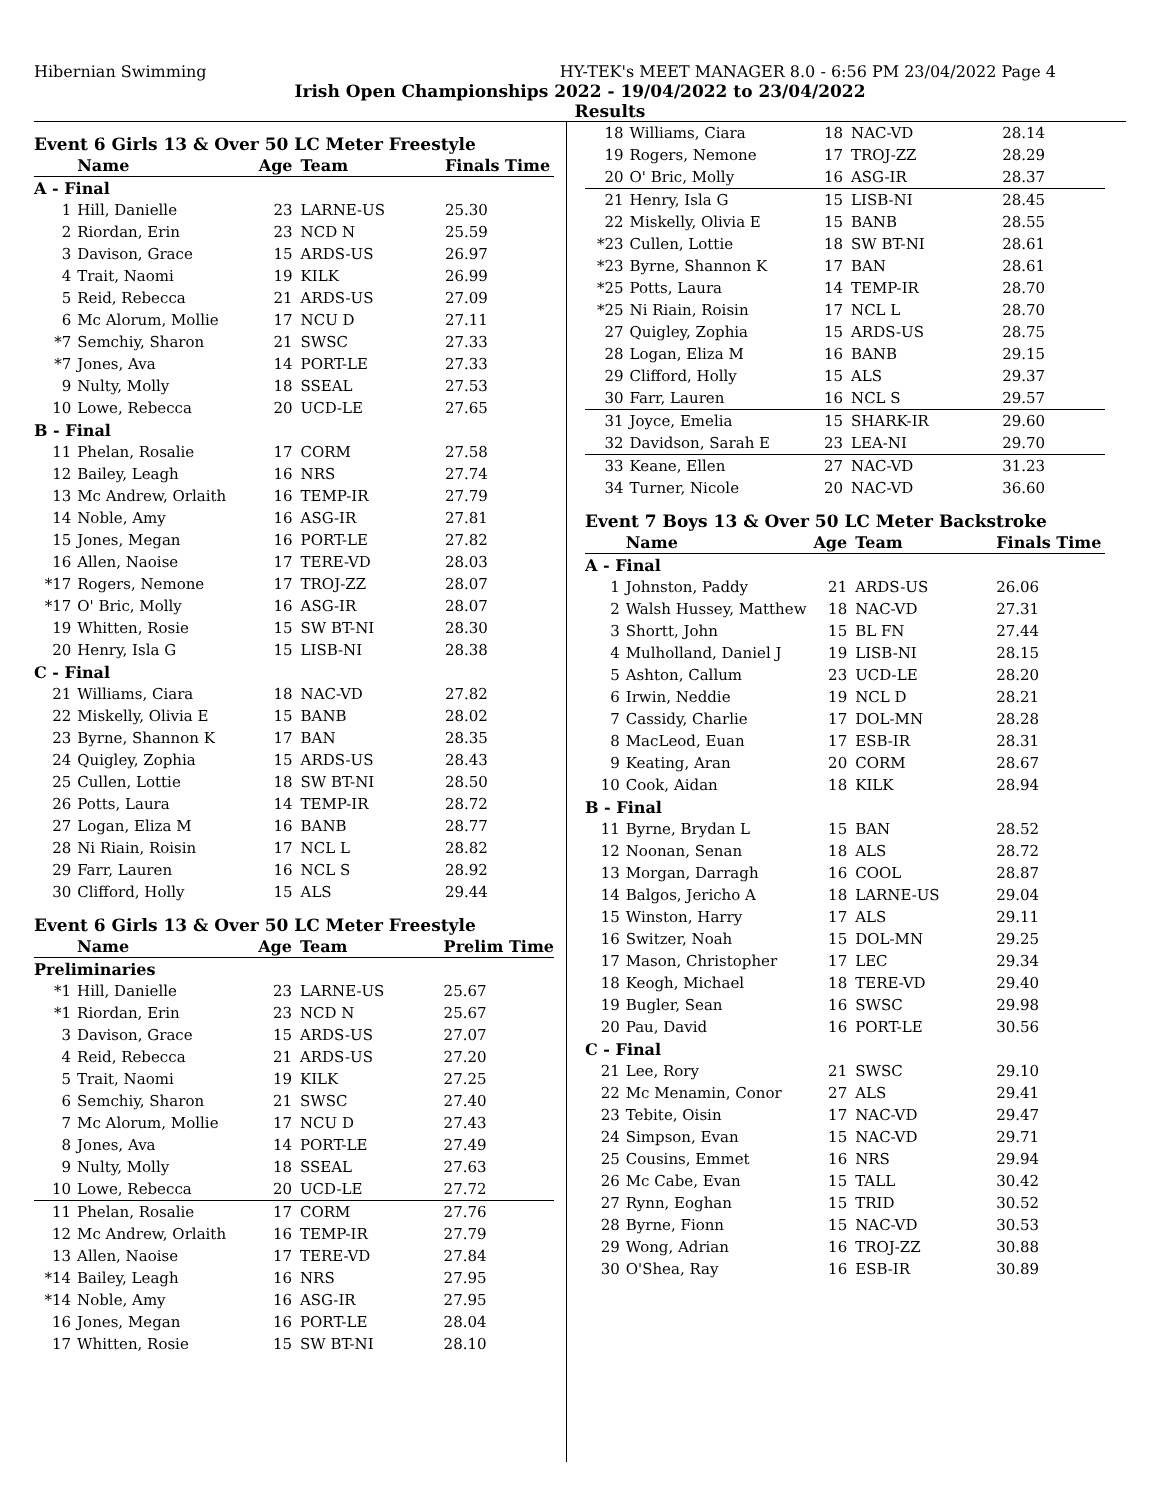Hibernian Swimming HY-TEK's MEET MANAGER 8.0 - 6:56 PM 23/04/2022 Page 4
Irish Open Championships 2022 - 19/04/2022 to 23/04/2022
Results
Event 6 Girls 13 & Over 50 LC Meter Freestyle
| | Name | Age | Team | Finals Time |
| --- | --- | --- | --- | --- |
| A - Final | | | | |
| 1 | Hill, Danielle | 23 | LARNE-US | 25.30 |
| 2 | Riordan, Erin | 23 | NCD N | 25.59 |
| 3 | Davison, Grace | 15 | ARDS-US | 26.97 |
| 4 | Trait, Naomi | 19 | KILK | 26.99 |
| 5 | Reid, Rebecca | 21 | ARDS-US | 27.09 |
| 6 | Mc Alorum, Mollie | 17 | NCU D | 27.11 |
| *7 | Semchiy, Sharon | 21 | SWSC | 27.33 |
| *7 | Jones, Ava | 14 | PORT-LE | 27.33 |
| 9 | Nulty, Molly | 18 | SSEAL | 27.53 |
| 10 | Lowe, Rebecca | 20 | UCD-LE | 27.65 |
| B - Final | | | | |
| 11 | Phelan, Rosalie | 17 | CORM | 27.58 |
| 12 | Bailey, Leagh | 16 | NRS | 27.74 |
| 13 | Mc Andrew, Orlaith | 16 | TEMP-IR | 27.79 |
| 14 | Noble, Amy | 16 | ASG-IR | 27.81 |
| 15 | Jones, Megan | 16 | PORT-LE | 27.82 |
| 16 | Allen, Naoise | 17 | TERE-VD | 28.03 |
| *17 | Rogers, Nemone | 17 | TROJ-ZZ | 28.07 |
| *17 | O' Bric, Molly | 16 | ASG-IR | 28.07 |
| 19 | Whitten, Rosie | 15 | SW BT-NI | 28.30 |
| 20 | Henry, Isla G | 15 | LISB-NI | 28.38 |
| C - Final | | | | |
| 21 | Williams, Ciara | 18 | NAC-VD | 27.82 |
| 22 | Miskelly, Olivia E | 15 | BANB | 28.02 |
| 23 | Byrne, Shannon K | 17 | BAN | 28.35 |
| 24 | Quigley, Zophia | 15 | ARDS-US | 28.43 |
| 25 | Cullen, Lottie | 18 | SW BT-NI | 28.50 |
| 26 | Potts, Laura | 14 | TEMP-IR | 28.72 |
| 27 | Logan, Eliza M | 16 | BANB | 28.77 |
| 28 | Ni Riain, Roisin | 17 | NCL L | 28.82 |
| 29 | Farr, Lauren | 16 | NCL S | 28.92 |
| 30 | Clifford, Holly | 15 | ALS | 29.44 |
Event 6 Girls 13 & Over 50 LC Meter Freestyle
| | Name | Age | Team | Prelim Time |
| --- | --- | --- | --- | --- |
| Preliminaries | | | | |
| *1 | Hill, Danielle | 23 | LARNE-US | 25.67 |
| *1 | Riordan, Erin | 23 | NCD N | 25.67 |
| 3 | Davison, Grace | 15 | ARDS-US | 27.07 |
| 4 | Reid, Rebecca | 21 | ARDS-US | 27.20 |
| 5 | Trait, Naomi | 19 | KILK | 27.25 |
| 6 | Semchiy, Sharon | 21 | SWSC | 27.40 |
| 7 | Mc Alorum, Mollie | 17 | NCU D | 27.43 |
| 8 | Jones, Ava | 14 | PORT-LE | 27.49 |
| 9 | Nulty, Molly | 18 | SSEAL | 27.63 |
| 10 | Lowe, Rebecca | 20 | UCD-LE | 27.72 |
| 11 | Phelan, Rosalie | 17 | CORM | 27.76 |
| 12 | Mc Andrew, Orlaith | 16 | TEMP-IR | 27.79 |
| 13 | Allen, Naoise | 17 | TERE-VD | 27.84 |
| *14 | Bailey, Leagh | 16 | NRS | 27.95 |
| *14 | Noble, Amy | 16 | ASG-IR | 27.95 |
| 16 | Jones, Megan | 16 | PORT-LE | 28.04 |
| 17 | Whitten, Rosie | 15 | SW BT-NI | 28.10 |
| 18 | Williams, Ciara | 18 | NAC-VD | 28.14 |
| 19 | Rogers, Nemone | 17 | TROJ-ZZ | 28.29 |
| 20 | O' Bric, Molly | 16 | ASG-IR | 28.37 |
| 21 | Henry, Isla G | 15 | LISB-NI | 28.45 |
| 22 | Miskelly, Olivia E | 15 | BANB | 28.55 |
| *23 | Cullen, Lottie | 18 | SW BT-NI | 28.61 |
| *23 | Byrne, Shannon K | 17 | BAN | 28.61 |
| *25 | Potts, Laura | 14 | TEMP-IR | 28.70 |
| *25 | Ni Riain, Roisin | 17 | NCL L | 28.70 |
| 27 | Quigley, Zophia | 15 | ARDS-US | 28.75 |
| 28 | Logan, Eliza M | 16 | BANB | 29.15 |
| 29 | Clifford, Holly | 15 | ALS | 29.37 |
| 30 | Farr, Lauren | 16 | NCL S | 29.57 |
| 31 | Joyce, Emelia | 15 | SHARK-IR | 29.60 |
| 32 | Davidson, Sarah E | 23 | LEA-NI | 29.70 |
| 33 | Keane, Ellen | 27 | NAC-VD | 31.23 |
| 34 | Turner, Nicole | 20 | NAC-VD | 36.60 |
Event 7 Boys 13 & Over 50 LC Meter Backstroke
| | Name | Age | Team | Finals Time |
| --- | --- | --- | --- | --- |
| A - Final | | | | |
| 1 | Johnston, Paddy | 21 | ARDS-US | 26.06 |
| 2 | Walsh Hussey, Matthew | 18 | NAC-VD | 27.31 |
| 3 | Shortt, John | 15 | BL FN | 27.44 |
| 4 | Mulholland, Daniel J | 19 | LISB-NI | 28.15 |
| 5 | Ashton, Callum | 23 | UCD-LE | 28.20 |
| 6 | Irwin, Neddie | 19 | NCL D | 28.21 |
| 7 | Cassidy, Charlie | 17 | DOL-MN | 28.28 |
| 8 | MacLeod, Euan | 17 | ESB-IR | 28.31 |
| 9 | Keating, Aran | 20 | CORM | 28.67 |
| 10 | Cook, Aidan | 18 | KILK | 28.94 |
| B - Final | | | | |
| 11 | Byrne, Brydan L | 15 | BAN | 28.52 |
| 12 | Noonan, Senan | 18 | ALS | 28.72 |
| 13 | Morgan, Darragh | 16 | COOL | 28.87 |
| 14 | Balgos, Jericho A | 18 | LARNE-US | 29.04 |
| 15 | Winston, Harry | 17 | ALS | 29.11 |
| 16 | Switzer, Noah | 15 | DOL-MN | 29.25 |
| 17 | Mason, Christopher | 17 | LEC | 29.34 |
| 18 | Keogh, Michael | 18 | TERE-VD | 29.40 |
| 19 | Bugler, Sean | 16 | SWSC | 29.98 |
| 20 | Pau, David | 16 | PORT-LE | 30.56 |
| C - Final | | | | |
| 21 | Lee, Rory | 21 | SWSC | 29.10 |
| 22 | Mc Menamin, Conor | 27 | ALS | 29.41 |
| 23 | Tebite, Oisin | 17 | NAC-VD | 29.47 |
| 24 | Simpson, Evan | 15 | NAC-VD | 29.71 |
| 25 | Cousins, Emmet | 16 | NRS | 29.94 |
| 26 | Mc Cabe, Evan | 15 | TALL | 30.42 |
| 27 | Rynn, Eoghan | 15 | TRID | 30.52 |
| 28 | Byrne, Fionn | 15 | NAC-VD | 30.53 |
| 29 | Wong, Adrian | 16 | TROJ-ZZ | 30.88 |
| 30 | O'Shea, Ray | 16 | ESB-IR | 30.89 |